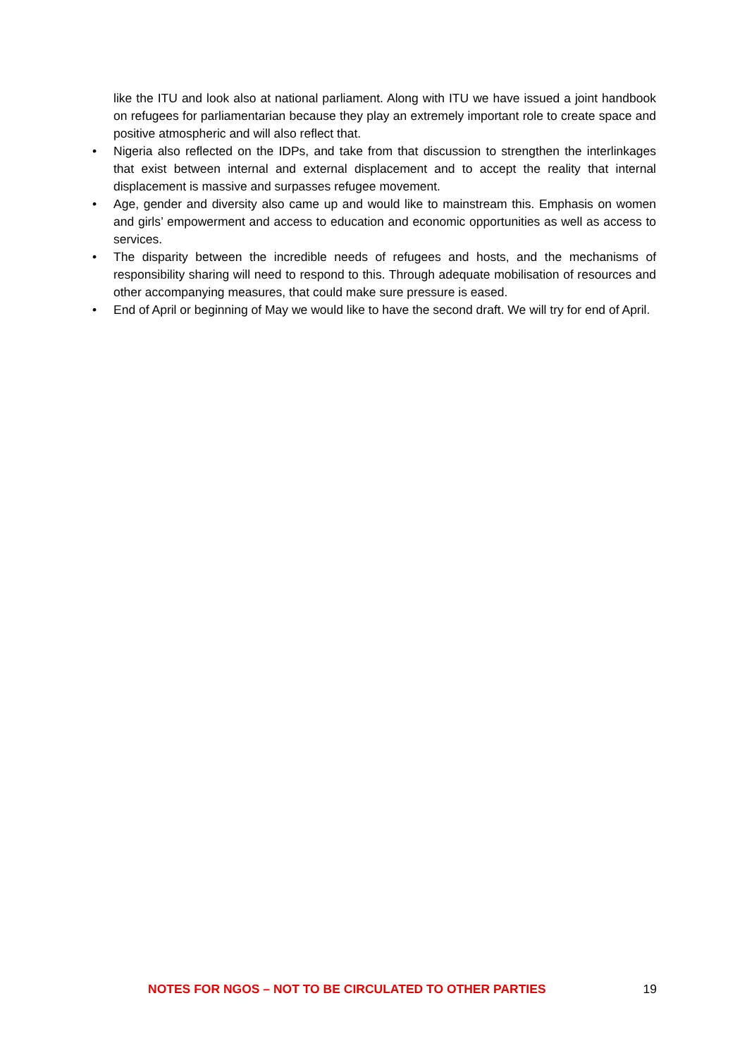like the ITU and look also at national parliament. Along with ITU we have issued a joint handbook on refugees for parliamentarian because they play an extremely important role to create space and positive atmospheric and will also reflect that.
• Nigeria also reflected on the IDPs, and take from that discussion to strengthen the interlinkages that exist between internal and external displacement and to accept the reality that internal displacement is massive and surpasses refugee movement.
• Age, gender and diversity also came up and would like to mainstream this. Emphasis on women and girls’ empowerment and access to education and economic opportunities as well as access to services.
• The disparity between the incredible needs of refugees and hosts, and the mechanisms of responsibility sharing will need to respond to this. Through adequate mobilisation of resources and other accompanying measures, that could make sure pressure is eased.
• End of April or beginning of May we would like to have the second draft. We will try for end of April.
NOTES FOR NGOS – NOT TO BE CIRCULATED TO OTHER PARTIES 19